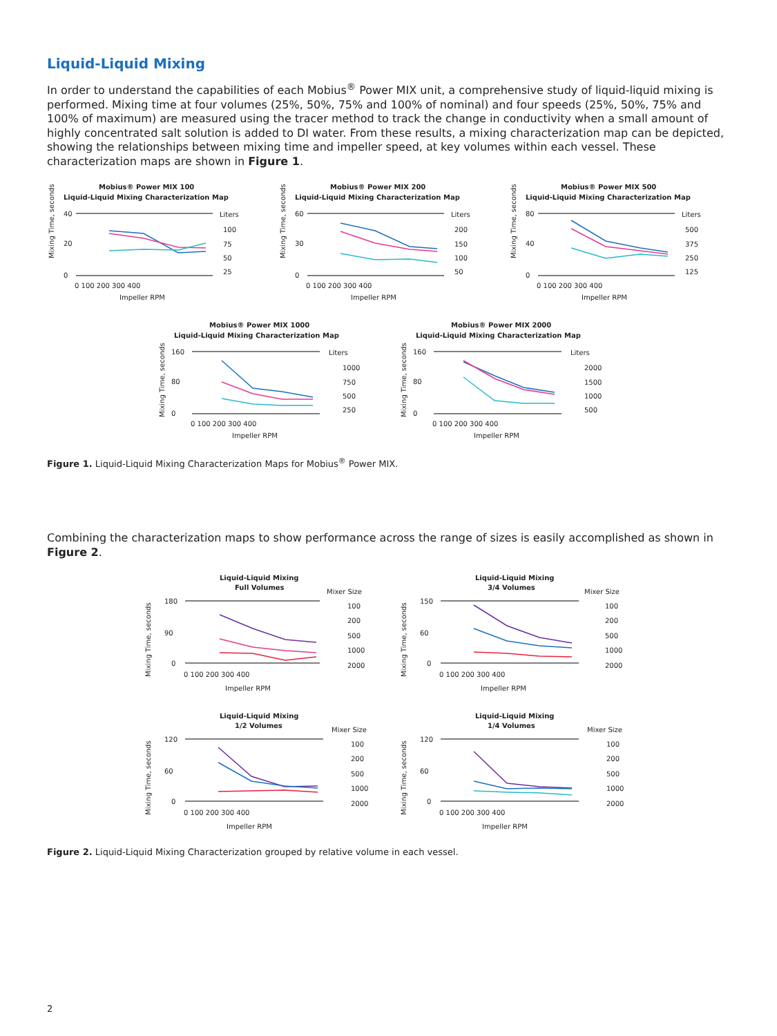Liquid-Liquid Mixing
In order to understand the capabilities of each Mobius<sup>®</sup> Power MIX unit, a comprehensive study of liquid-liquid mixing is performed. Mixing time at four volumes (25%, 50%, 75% and 100% of nominal) and four speeds (25%, 50%, 75% and 100% of maximum) are measured using the tracer method to track the change in conductivity when a small amount of highly concentrated salt solution is added to DI water. From these results, a mixing characterization map can be depicted, showing the relationships between mixing time and impeller speed, at key volumes within each vessel. These characterization maps are shown in Figure 1.
Mobius® Power MIX 100
Liquid-Liquid Mixing Characterization Map
Mixing Time, seconds
40
20
0
0 100 200 300 400
Impeller RPM
Liters
100
75
50
25
Mobius® Power MIX 200
Liquid-Liquid Mixing Characterization Map
Mixing Time, seconds
60
30
0
0 100 200 300 400
Impeller RPM
Liters
200
150
100
50
Mobius® Power MIX 500
Liquid-Liquid Mixing Characterization Map
Mixing Time, seconds
80
40
0
0 100 200 300 400
Impeller RPM
Liters
500
375
250
125
Mobius® Power MIX 1000
Liquid-Liquid Mixing Characterization Map
Mixing Time, seconds
160
80
0
0 100 200 300 400
Impeller RPM
Liters
1000
750
500
250
Mobius® Power MIX 2000
Liquid-Liquid Mixing Characterization Map
Mixing Time, seconds
160
80
0
0 100 200 300 400
Impeller RPM
Liters
2000
1500
1000
500
Figure 1. Liquid-Liquid Mixing Characterization Maps for Mobius<sup>®</sup> Power MIX.
Combining the characterization maps to show performance across the range of sizes is easily accomplished as shown in Figure 2.
Liquid-Liquid Mixing
Full Volumes
Mixing Time, seconds
180
90
0
0 100 200 300 400
Impeller RPM
Mixer Size
100
200
500
1000
2000
Liquid-Liquid Mixing
3/4 Volumes
Mixing Time, seconds
150
60
0
0 100 200 300 400
Impeller RPM
Mixer Size
100
200
500
1000
2000
Liquid-Liquid Mixing
1/2 Volumes
Mixing Time, seconds
120
60
0
0 100 200 300 400
Impeller RPM
Mixer Size
100
200
500
1000
2000
Liquid-Liquid Mixing
1/4 Volumes
Mixing Time, seconds
120
60
0
0 100 200 300 400
Impeller RPM
Mixer Size
100
200
500
1000
2000
Figure 2. Liquid-Liquid Mixing Characterization grouped by relative volume in each vessel.
2